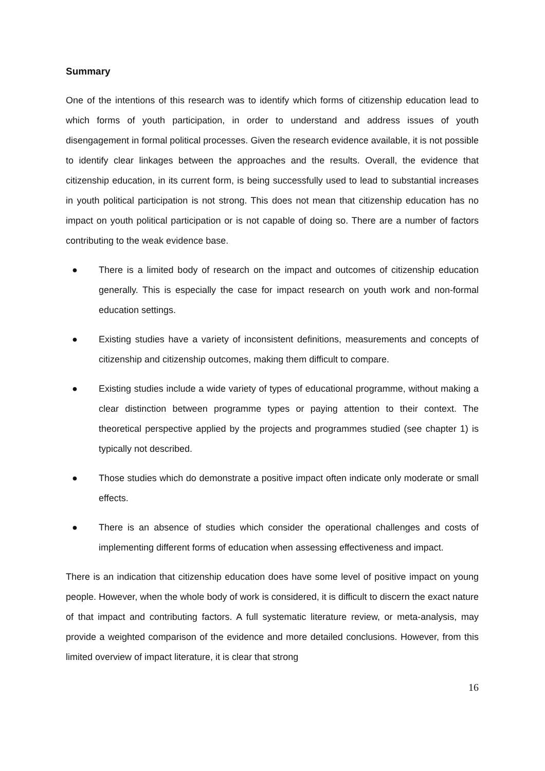Summary
One of the intentions of this research was to identify which forms of citizenship education lead to which forms of youth participation, in order to understand and address issues of youth disengagement in formal political processes. Given the research evidence available, it is not possible to identify clear linkages between the approaches and the results. Overall, the evidence that citizenship education, in its current form, is being successfully used to lead to substantial increases in youth political participation is not strong. This does not mean that citizenship education has no impact on youth political participation or is not capable of doing so. There are a number of factors contributing to the weak evidence base.
● There is a limited body of research on the impact and outcomes of citizenship education generally. This is especially the case for impact research on youth work and non-formal education settings.
● Existing studies have a variety of inconsistent definitions, measurements and concepts of citizenship and citizenship outcomes, making them difficult to compare.
● Existing studies include a wide variety of types of educational programme, without making a clear distinction between programme types or paying attention to their context. The theoretical perspective applied by the projects and programmes studied (see chapter 1) is typically not described.
● Those studies which do demonstrate a positive impact often indicate only moderate or small effects.
● There is an absence of studies which consider the operational challenges and costs of implementing different forms of education when assessing effectiveness and impact.
There is an indication that citizenship education does have some level of positive impact on young people. However, when the whole body of work is considered, it is difficult to discern the exact nature of that impact and contributing factors. A full systematic literature review, or meta-analysis, may provide a weighted comparison of the evidence and more detailed conclusions. However, from this limited overview of impact literature, it is clear that strong
16